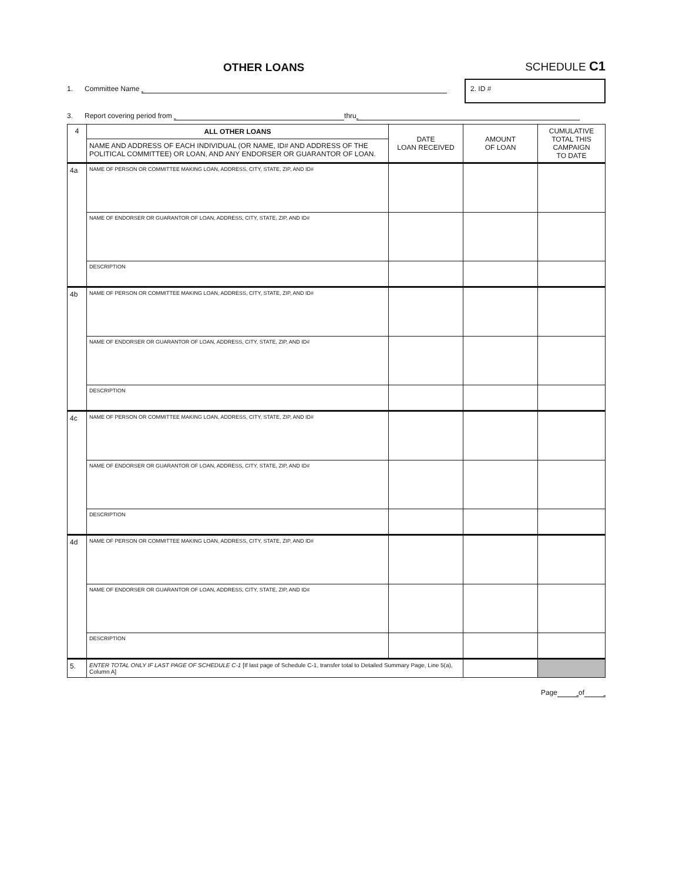OTHER LOANS
SCHEDULE C1
1. Committee Name
2. ID #
3. Report covering period from thru
| 4 | ALL OTHER LOANS | DATE LOAN RECEIVED | AMOUNT OF LOAN | CUMULATIVE TOTAL THIS CAMPAIGN TO DATE |
| | NAME AND ADDRESS OF EACH INDIVIDUAL (OR NAME, ID# AND ADDRESS OF THE POLITICAL COMMITTEE) OR LOAN, AND ANY ENDORSER OR GUARANTOR OF LOAN. | | | |
| 4a | NAME OF PERSON OR COMMITTEE MAKING LOAN, ADDRESS, CITY, STATE, ZIP, AND ID# | | | |
| | NAME OF ENDORSER OR GUARANTOR OF LOAN, ADDRESS, CITY, STATE, ZIP, AND ID# | | | |
| | DESCRIPTION | | | |
| 4b | NAME OF PERSON OR COMMITTEE MAKING LOAN, ADDRESS, CITY, STATE, ZIP, AND ID# | | | |
| | NAME OF ENDORSER OR GUARANTOR OF LOAN, ADDRESS, CITY, STATE, ZIP, AND ID# | | | |
| | DESCRIPTION | | | |
| 4c | NAME OF PERSON OR COMMITTEE MAKING LOAN, ADDRESS, CITY, STATE, ZIP, AND ID# | | | |
| | NAME OF ENDORSER OR GUARANTOR OF LOAN, ADDRESS, CITY, STATE, ZIP, AND ID# | | | |
| | DESCRIPTION | | | |
| 4d | NAME OF PERSON OR COMMITTEE MAKING LOAN, ADDRESS, CITY, STATE, ZIP, AND ID# | | | |
| | NAME OF ENDORSER OR GUARANTOR OF LOAN, ADDRESS, CITY, STATE, ZIP, AND ID# | | | |
| | DESCRIPTION | | | |
| 5. | ENTER TOTAL ONLY IF LAST PAGE OF SCHEDULE C-1 [If last page of Schedule C-1, transfer total to Detailed Summary Page, Line 5(a), Column A] | | | |
Page of